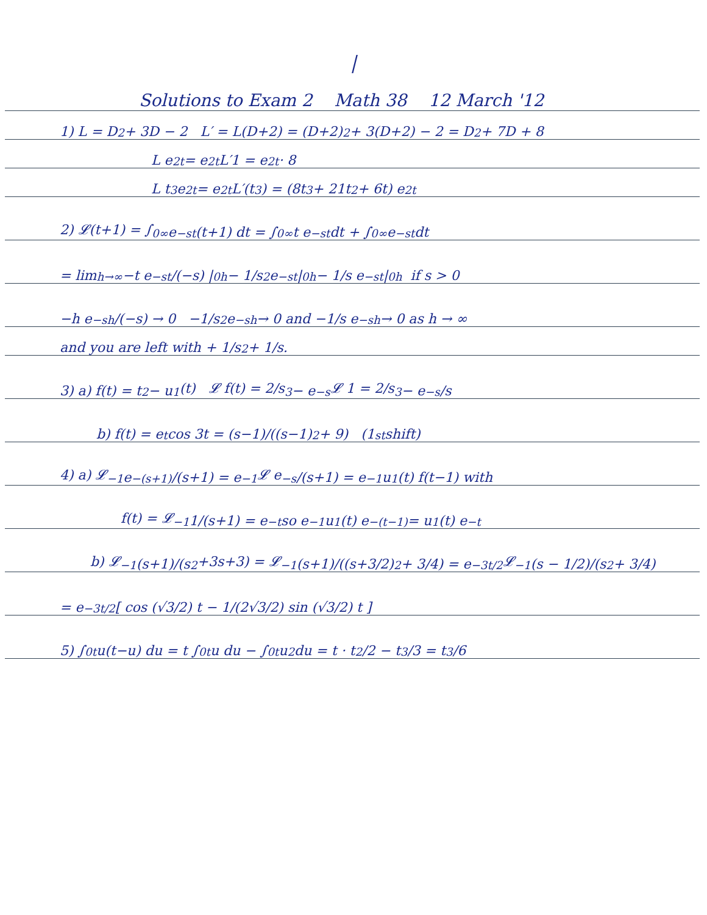|
Solutions to Exam 2 Math 38 12 March '12
1) L = D<sup>2</sup> + 3D − 2 L′ = L(D+2) = (D+2)<sup>2</sup> + 3(D+2) − 2 = D<sup>2</sup> + 7D + 8
L e<sup>2t</sup> = e<sup>2t</sup> L′1 = e<sup>2t</sup> · 8
L t<sup>3</sup>e<sup>2t</sup> = e<sup>2t</sup> L′(t<sup>3</sup>) = (8t<sup>3</sup> + 21t<sup>2</sup> + 6t) e<sup>2t</sup>
2) 𝓛(t+1) = ∫<sub>0</sub><sup>∞</sup> e<sup>−st</sup>(t+1) dt = ∫<sub>0</sub><sup>∞</sup> t e<sup>−st</sup> dt + ∫<sub>0</sub><sup>∞</sup> e<sup>−st</sup> dt
= lim<sub>h→∞</sub> −t e<sup>−st</sup>/(−s) |<sub>0</sub><sup>h</sup> − 1/s<sup>2</sup> e<sup>−st</sup>|<sub>0</sub><sup>h</sup> − 1/s e<sup>−st</sup>|<sub>0</sub><sup>h</sup> if s > 0
−h e<sup>−sh</sup>/(−s) → 0 −1/s<sup>2</sup> e<sup>−sh</sup> → 0 and −1/s e<sup>−sh</sup> → 0 as h → ∞
and you are left with + 1/s<sup>2</sup> + 1/s.
3) a) f(t) = t<sup>2</sup> − u<sub>1</sub>(t) 𝓛 f(t) = 2/s<sup>3</sup> − e<sup>−s</sup> 𝓛 1 = 2/s<sup>3</sup> − e<sup>−s</sup>/s
b) f(t) = e<sup>t</sup> cos 3t = (s−1)/((s−1)<sup>2</sup> + 9) (1<sup>st</sup> shift)
4) a) 𝓛<sup>−1</sup> e<sup>−(s+1)</sup>/(s+1) = e<sup>−1</sup> 𝓛 e<sup>−s</sup>/(s+1) = e<sup>−1</sup> u<sub>1</sub>(t) f(t−1) with
f(t) = 𝓛<sup>−1</sup> 1/(s+1) = e<sup>−t</sup> so e<sup>−1</sup>u<sub>1</sub>(t) e<sup>−(t−1)</sup> = u<sub>1</sub>(t) e<sup>−t</sup>
b) 𝓛<sup>−1</sup> (s+1)/(s<sup>2</sup>+3s+3) = 𝓛<sup>−1</sup> (s+1)/((s+3/2)<sup>2</sup> + 3/4) = e<sup>−3t/2</sup> 𝓛<sup>−1</sup> (s − 1/2)/(s<sup>2</sup> + 3/4)
= e<sup>−3t/2</sup> [ cos (√3/2) t − 1/(2√3/2) sin (√3/2) t ]
5) ∫<sub>0</sub><sup>t</sup> u(t−u) du = t ∫<sub>0</sub><sup>t</sup> u du − ∫<sub>0</sub><sup>t</sup> u<sup>2</sup> du = t · t<sup>2</sup>/2 − t<sup>3</sup>/3 = t<sup>3</sup>/6